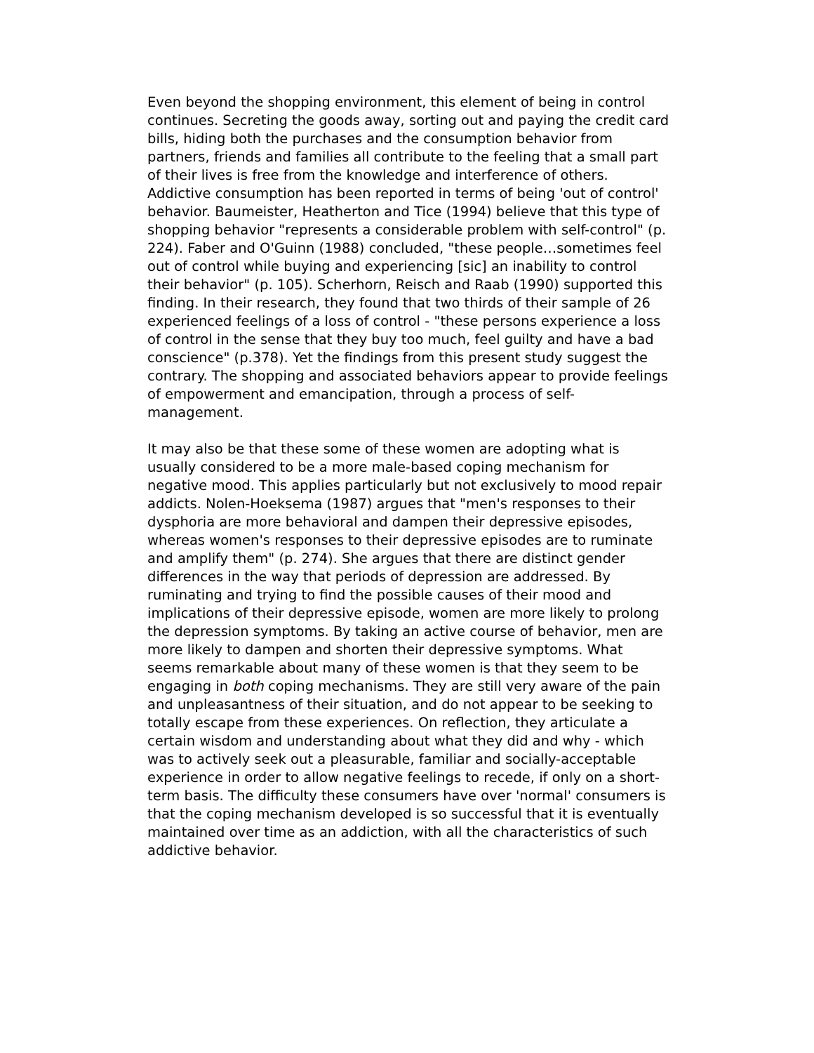Even beyond the shopping environment, this element of being in control continues. Secreting the goods away, sorting out and paying the credit card bills, hiding both the purchases and the consumption behavior from partners, friends and families all contribute to the feeling that a small part of their lives is free from the knowledge and interference of others. Addictive consumption has been reported in terms of being 'out of control' behavior. Baumeister, Heatherton and Tice (1994) believe that this type of shopping behavior "represents a considerable problem with self-control" (p. 224). Faber and O'Guinn (1988) concluded, "these people…sometimes feel out of control while buying and experiencing [sic] an inability to control their behavior" (p. 105). Scherhorn, Reisch and Raab (1990) supported this finding. In their research, they found that two thirds of their sample of 26 experienced feelings of a loss of control - "these persons experience a loss of control in the sense that they buy too much, feel guilty and have a bad conscience" (p.378). Yet the findings from this present study suggest the contrary. The shopping and associated behaviors appear to provide feelings of empowerment and emancipation, through a process of self-management.
It may also be that these some of these women are adopting what is usually considered to be a more male-based coping mechanism for negative mood. This applies particularly but not exclusively to mood repair addicts. Nolen-Hoeksema (1987) argues that "men's responses to their dysphoria are more behavioral and dampen their depressive episodes, whereas women's responses to their depressive episodes are to ruminate and amplify them" (p. 274). She argues that there are distinct gender differences in the way that periods of depression are addressed. By ruminating and trying to find the possible causes of their mood and implications of their depressive episode, women are more likely to prolong the depression symptoms. By taking an active course of behavior, men are more likely to dampen and shorten their depressive symptoms. What seems remarkable about many of these women is that they seem to be engaging in both coping mechanisms. They are still very aware of the pain and unpleasantness of their situation, and do not appear to be seeking to totally escape from these experiences. On reflection, they articulate a certain wisdom and understanding about what they did and why - which was to actively seek out a pleasurable, familiar and socially-acceptable experience in order to allow negative feelings to recede, if only on a short-term basis. The difficulty these consumers have over 'normal' consumers is that the coping mechanism developed is so successful that it is eventually maintained over time as an addiction, with all the characteristics of such addictive behavior.